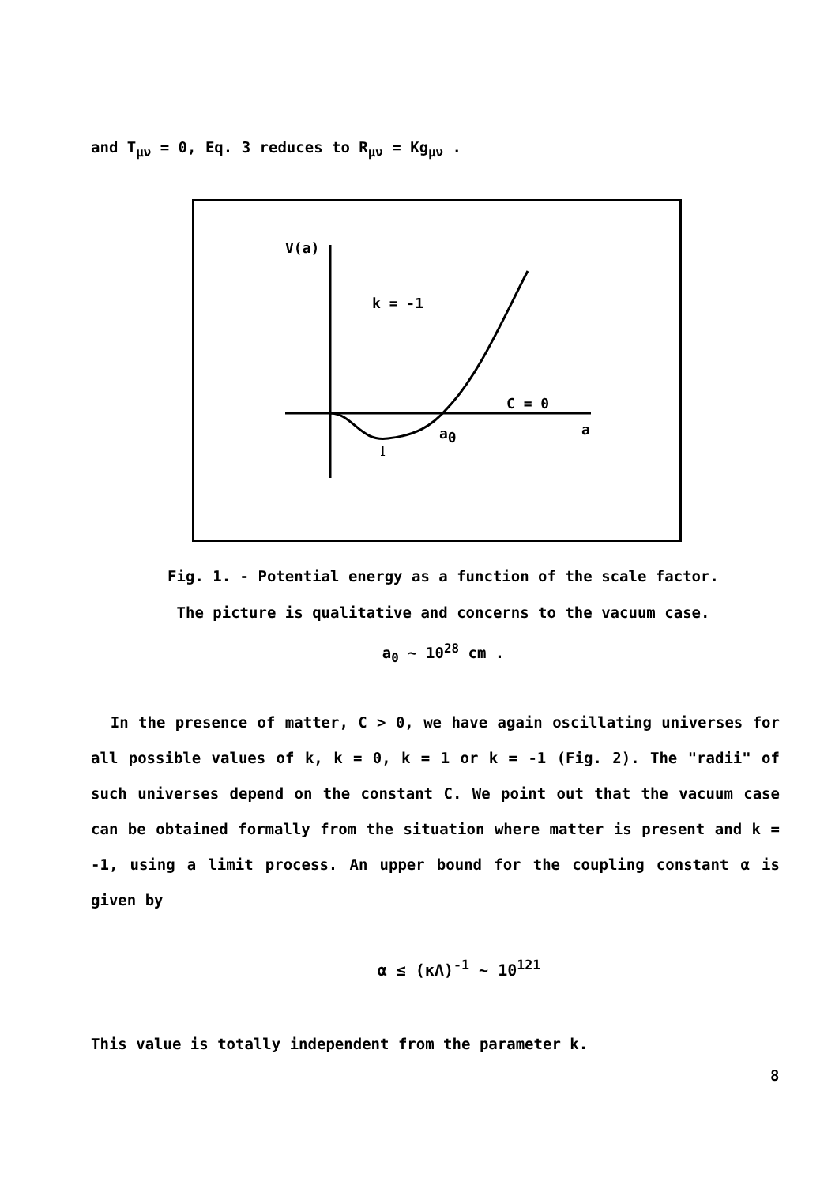and T<sub>μν</sub> = 0, Eq. 3 reduces to R<sub>μν</sub> = Kg<sub>μν</sub> .
V(a)
k = -1
C = 0
a0
a
I
Fig. 1. - Potential energy as a function of the scale factor.
The picture is qualitative and concerns to the vacuum case.
a<sub>0</sub> ~ 10<sup>28</sup> cm .
In the presence of matter, C > 0, we have again oscillating universes for all possible values of k, k = 0, k = 1 or k = -1 (Fig. 2). The "radii" of such universes depend on the constant C. We point out that the vacuum case can be obtained formally from the situation where matter is present and k = -1, using a limit process. An upper bound for the coupling constant α is given by
α ≤ (κΛ)<sup>-1</sup> ~ 10<sup>121</sup>
This value is totally independent from the parameter k.
8